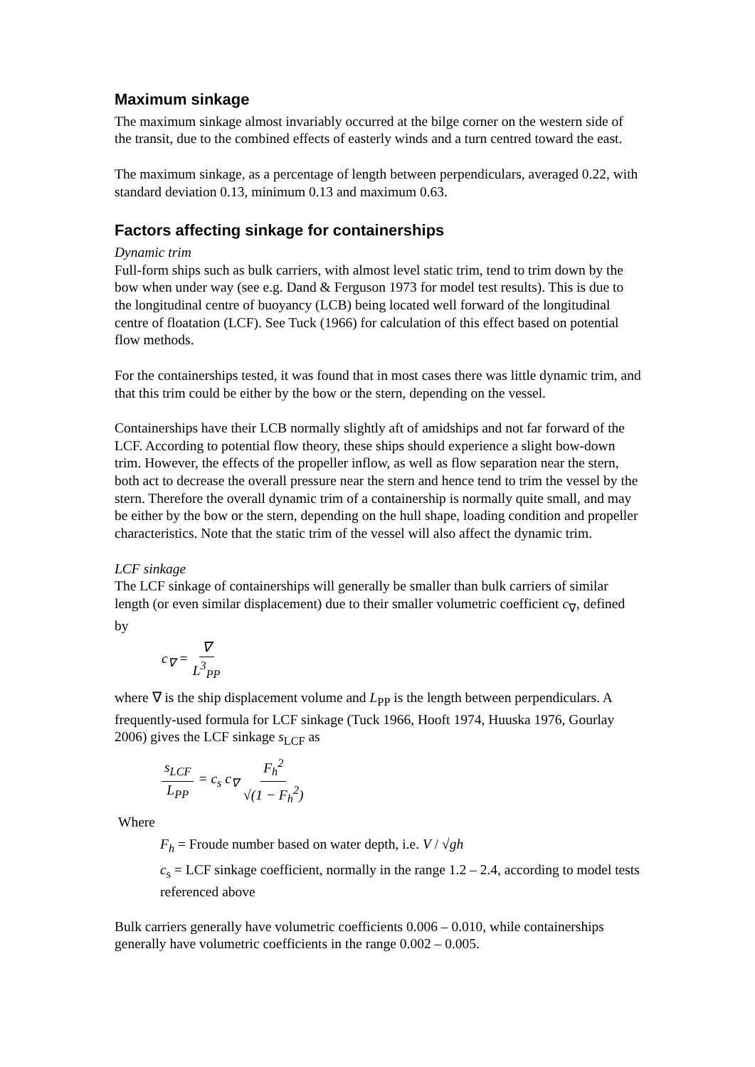Maximum sinkage
The maximum sinkage almost invariably occurred at the bilge corner on the western side of the transit, due to the combined effects of easterly winds and a turn centred toward the east.
The maximum sinkage, as a percentage of length between perpendiculars, averaged 0.22, with standard deviation 0.13, minimum 0.13 and maximum 0.63.
Factors affecting sinkage for containerships
Dynamic trim
Full-form ships such as bulk carriers, with almost level static trim, tend to trim down by the bow when under way (see e.g. Dand & Ferguson 1973 for model test results). This is due to the longitudinal centre of buoyancy (LCB) being located well forward of the longitudinal centre of floatation (LCF). See Tuck (1966) for calculation of this effect based on potential flow methods.
For the containerships tested, it was found that in most cases there was little dynamic trim, and that this trim could be either by the bow or the stern, depending on the vessel.
Containerships have their LCB normally slightly aft of amidships and not far forward of the LCF. According to potential flow theory, these ships should experience a slight bow-down trim. However, the effects of the propeller inflow, as well as flow separation near the stern, both act to decrease the overall pressure near the stern and hence tend to trim the vessel by the stern. Therefore the overall dynamic trim of a containership is normally quite small, and may be either by the bow or the stern, depending on the hull shape, loading condition and propeller characteristics. Note that the static trim of the vessel will also affect the dynamic trim.
LCF sinkage
The LCF sinkage of containerships will generally be smaller than bulk carriers of similar length (or even similar displacement) due to their smaller volumetric coefficient c<sub>∇</sub>, defined by
c<sub>∇</sub> = ∇ L<sup>3</sup><sub>PP</sub>
where ∇ is the ship displacement volume and L<sub>PP</sub> is the length between perpendiculars. A frequently-used formula for LCF sinkage (Tuck 1966, Hooft 1974, Huuska 1976, Gourlay 2006) gives the LCF sinkage s<sub>LCF</sub> as
s<sub>LCF</sub> L<sub>PP</sub> = c<sub>s</sub> c<sub>∇</sub> F<sub>h</sub><sup>2</sup> √(1 − F<sub>h</sub><sup>2</sup>)
Where
F<sub>h</sub> = Froude number based on water depth, i.e. V / √gh
c<sub>s</sub> = LCF sinkage coefficient, normally in the range 1.2 – 2.4, according to model tests referenced above
Bulk carriers generally have volumetric coefficients 0.006 – 0.010, while containerships generally have volumetric coefficients in the range 0.002 – 0.005.